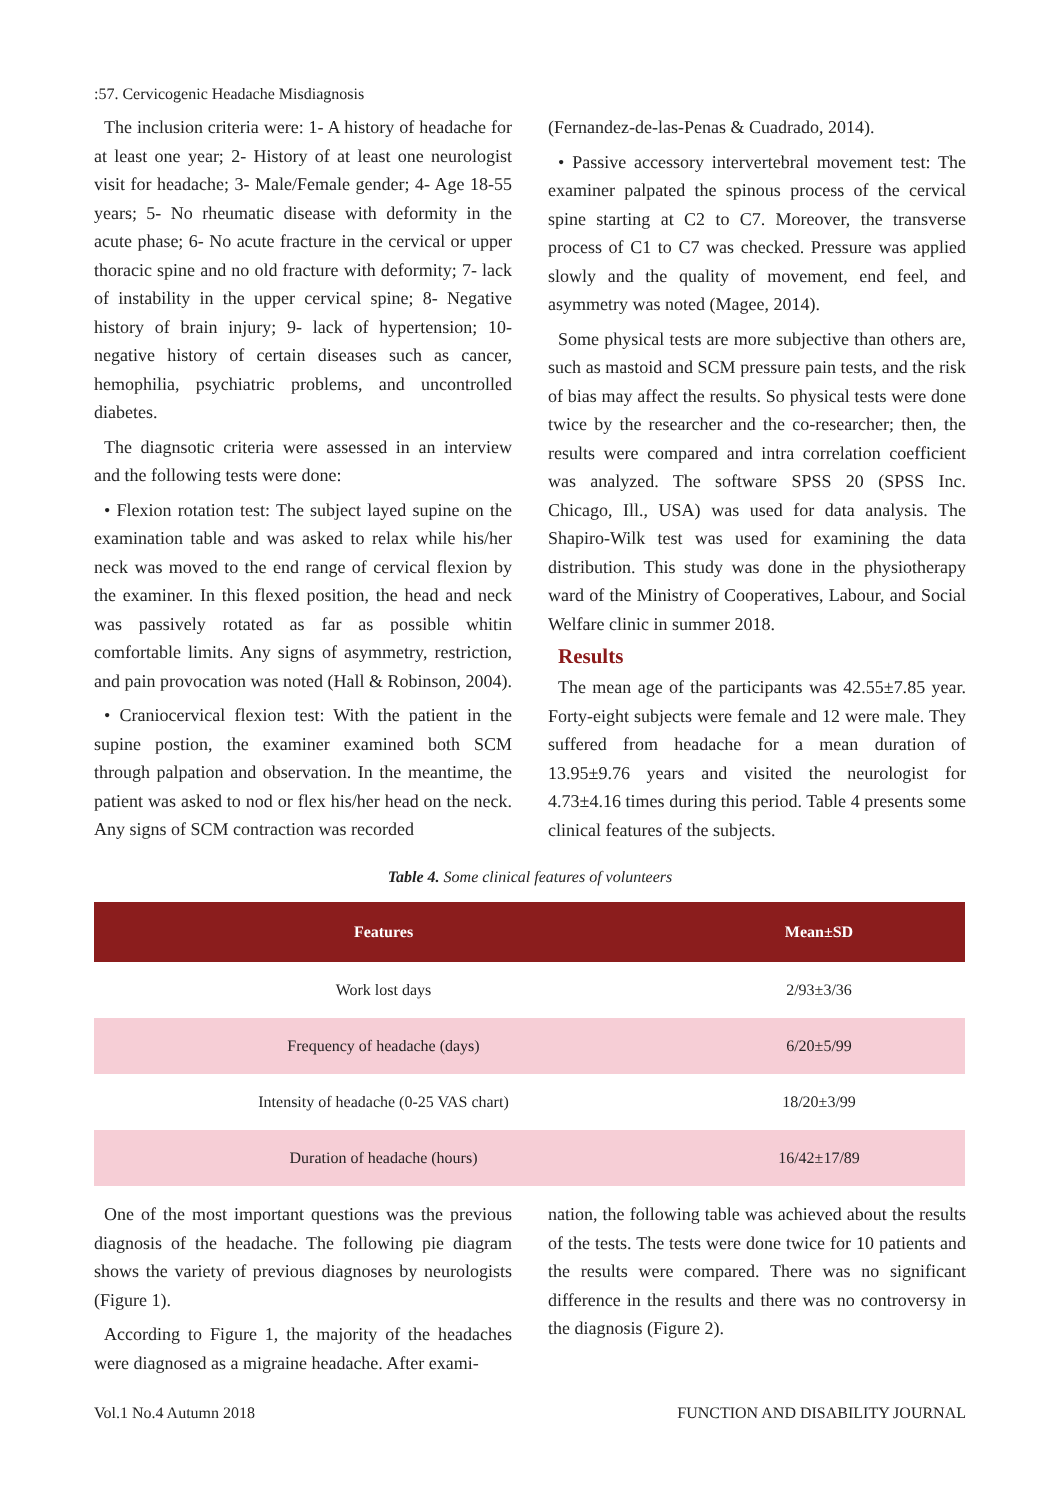:57. Cervicogenic Headache Misdiagnosis
The inclusion criteria were: 1- A history of headache for at least one year; 2- History of at least one neurologist visit for headache; 3- Male/Female gender; 4- Age 18-55 years; 5- No rheumatic disease with deformity in the acute phase; 6- No acute fracture in the cervical or upper thoracic spine and no old fracture with deformity; 7- lack of instability in the upper cervical spine; 8- Negative history of brain injury; 9- lack of hypertension; 10- negative history of certain diseases such as cancer, hemophilia, psychiatric problems, and uncontrolled diabetes.
The diagnsotic criteria were assessed in an interview and the following tests were done:
• Flexion rotation test: The subject layed supine on the examination table and was asked to relax while his/her neck was moved to the end range of cervical flexion by the examiner. In this flexed position, the head and neck was passively rotated as far as possible whitin comfortable limits. Any signs of asymmetry, restriction, and pain provocation was noted (Hall & Robinson, 2004).
• Craniocervical flexion test: With the patient in the supine postion, the examiner examined both SCM through palpation and observation. In the meantime, the patient was asked to nod or flex his/her head on the neck. Any signs of SCM contraction was recorded
(Fernandez-de-las-Penas & Cuadrado, 2014).
• Passive accessory intervertebral movement test: The examiner palpated the spinous process of the cervical spine starting at C2 to C7. Moreover, the transverse process of C1 to C7 was checked. Pressure was applied slowly and the quality of movement, end feel, and asymmetry was noted (Magee, 2014).
Some physical tests are more subjective than others are, such as mastoid and SCM pressure pain tests, and the risk of bias may affect the results. So physical tests were done twice by the researcher and the co-researcher; then, the results were compared and intra correlation coefficient was analyzed. The software SPSS 20 (SPSS Inc. Chicago, Ill., USA) was used for data analysis. The Shapiro-Wilk test was used for examining the data distribution. This study was done in the physiotherapy ward of the Ministry of Cooperatives, Labour, and Social Welfare clinic in summer 2018.
Results
The mean age of the participants was 42.55±7.85 year. Forty-eight subjects were female and 12 were male. They suffered from headache for a mean duration of 13.95±9.76 years and visited the neurologist for 4.73±4.16 times during this period. Table 4 presents some clinical features of the subjects.
Table 4. Some clinical features of volunteers
| Features | Mean±SD |
| --- | --- |
| Work lost days | 2/93±3/36 |
| Frequency of headache (days) | 6/20±5/99 |
| Intensity of headache (0-25 VAS chart) | 18/20±3/99 |
| Duration of headache (hours) | 16/42±17/89 |
One of the most important questions was the previous diagnosis of the headache. The following pie diagram shows the variety of previous diagnoses by neurologists (Figure 1).
According to Figure 1, the majority of the headaches were diagnosed as a migraine headache. After exami-
nation, the following table was achieved about the results of the tests. The tests were done twice for 10 patients and the results were compared. There was no significant difference in the results and there was no controversy in the diagnosis (Figure 2).
Vol.1 No.4 Autumn 2018 FUNCTION AND DISABILITY JOURNAL